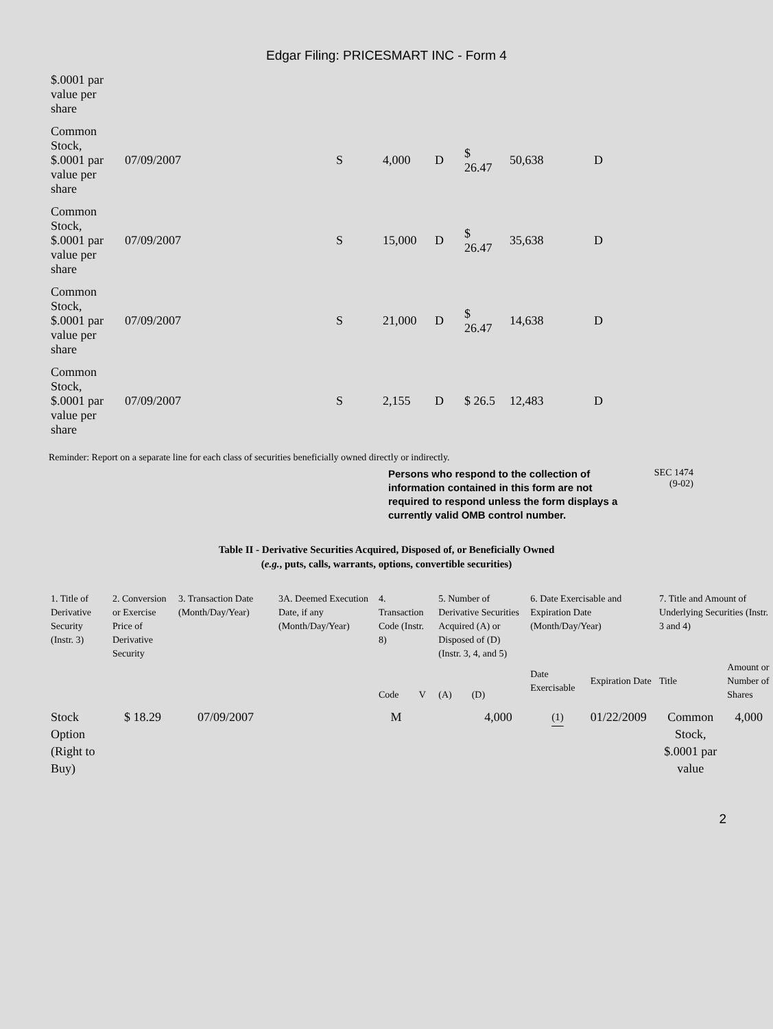Edgar Filing: PRICESMART INC - Form 4
| $.0001 par value per share | | | | | | | |
| Common Stock, $.0001 par value per share | 07/09/2007 | S | 4,000 | D | $ 26.47 | 50,638 | D |
| Common Stock, $.0001 par value per share | 07/09/2007 | S | 15,000 | D | $ 26.47 | 35,638 | D |
| Common Stock, $.0001 par value per share | 07/09/2007 | S | 21,000 | D | $ 26.47 | 14,638 | D |
| Common Stock, $.0001 par value per share | 07/09/2007 | S | 2,155 | D | $ 26.5 | 12,483 | D |
Reminder: Report on a separate line for each class of securities beneficially owned directly or indirectly.
Persons who respond to the collection of information contained in this form are not required to respond unless the form displays a currently valid OMB control number.
SEC 1474
(9-02)
Table II - Derivative Securities Acquired, Disposed of, or Beneficially Owned
(e.g., puts, calls, warrants, options, convertible securities)
| 1. Title of Derivative Security (Instr. 3) | 2. Conversion or Exercise Price of Derivative Security | 3. Transaction Date (Month/Day/Year) | 3A. Deemed Execution Date, if any (Month/Day/Year) | 4. Transaction Code (Instr. 8) | | 5. Number of Derivative Securities Acquired (A) or Disposed of (D) (Instr. 3, 4, and 5) | | 6. Date Exercisable and Expiration Date (Month/Day/Year) | | 7. Title and Amount of Underlying Securities (Instr. 3 and 4) | |
| --- | --- | --- | --- | --- | --- | --- | --- | --- | --- | --- | --- |
| | | | | Code | V | (A) | (D) | Date Exercisable | Expiration Date | Title | Amount or Number of Shares |
| Stock Option (Right to Buy) | $ 18.29 | 07/09/2007 | | M | | | 4,000 | <sup>(1)</sup> | 01/22/2009 | Common Stock, $.0001 par value | 4,000 |
2